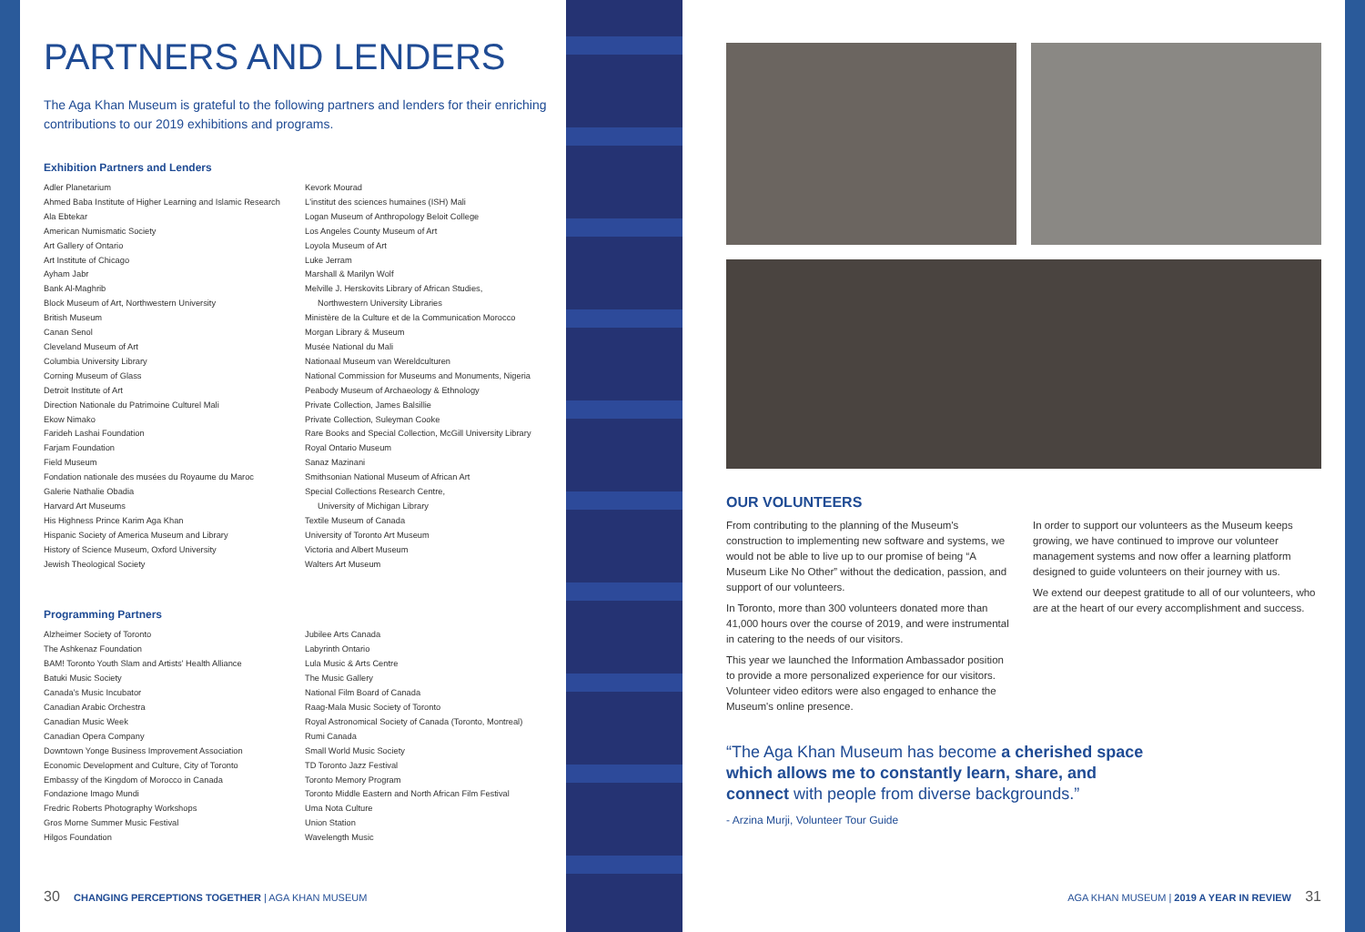PARTNERS AND LENDERS
The Aga Khan Museum is grateful to the following partners and lenders for their enriching contributions to our 2019 exhibitions and programs.
Exhibition Partners and Lenders
Adler Planetarium
Ahmed Baba Institute of Higher Learning and Islamic Research
Ala Ebtekar
American Numismatic Society
Art Gallery of Ontario
Art Institute of Chicago
Ayham Jabr
Bank Al-Maghrib
Block Museum of Art, Northwestern University
British Museum
Canan Senol
Cleveland Museum of Art
Columbia University Library
Corning Museum of Glass
Detroit Institute of Art
Direction Nationale du Patrimoine Culturel Mali
Ekow Nimako
Farideh Lashai Foundation
Farjam Foundation
Field Museum
Fondation nationale des musées du Royaume du Maroc
Galerie Nathalie Obadia
Harvard Art Museums
His Highness Prince Karim Aga Khan
Hispanic Society of America Museum and Library
History of Science Museum, Oxford University
Jewish Theological Society
Kevork Mourad
L'institut des sciences humaines (ISH) Mali
Logan Museum of Anthropology Beloit College
Los Angeles County Museum of Art
Loyola Museum of Art
Luke Jerram
Marshall & Marilyn Wolf
Melville J. Herskovits Library of African Studies,
Northwestern University Libraries
Ministère de la Culture et de la Communication Morocco
Morgan Library & Museum
Musée National du Mali
Nationaal Museum van Wereldculturen
National Commission for Museums and Monuments, Nigeria
Peabody Museum of Archaeology & Ethnology
Private Collection, James Balsillie
Private Collection, Suleyman Cooke
Rare Books and Special Collection, McGill University Library
Royal Ontario Museum
Sanaz Mazinani
Smithsonian National Museum of African Art
Special Collections Research Centre,
University of Michigan Library
Textile Museum of Canada
University of Toronto Art Museum
Victoria and Albert Museum
Walters Art Museum
Programming Partners
Alzheimer Society of Toronto
The Ashkenaz Foundation
BAM! Toronto Youth Slam and Artists' Health Alliance
Batuki Music Society
Canada's Music Incubator
Canadian Arabic Orchestra
Canadian Music Week
Canadian Opera Company
Downtown Yonge Business Improvement Association
Economic Development and Culture, City of Toronto
Embassy of the Kingdom of Morocco in Canada
Fondazione Imago Mundi
Fredric Roberts Photography Workshops
Gros Morne Summer Music Festival
Hilgos Foundation
Jubilee Arts Canada
Labyrinth Ontario
Lula Music & Arts Centre
The Music Gallery
National Film Board of Canada
Raag-Mala Music Society of Toronto
Royal Astronomical Society of Canada (Toronto, Montreal)
Rumi Canada
Small World Music Society
TD Toronto Jazz Festival
Toronto Memory Program
Toronto Middle Eastern and North African Film Festival
Uma Nota Culture
Union Station
Wavelength Music
30 CHANGING PERCEPTIONS TOGETHER | AGA KHAN MUSEUM
OUR VOLUNTEERS
From contributing to the planning of the Museum's construction to implementing new software and systems, we would not be able to live up to our promise of being “A Museum Like No Other” without the dedication, passion, and support of our volunteers.
In Toronto, more than 300 volunteers donated more than 41,000 hours over the course of 2019, and were instrumental in catering to the needs of our visitors.
This year we launched the Information Ambassador position to provide a more personalized experience for our visitors. Volunteer video editors were also engaged to enhance the Museum's online presence.
In order to support our volunteers as the Museum keeps growing, we have continued to improve our volunteer management systems and now offer a learning platform designed to guide volunteers on their journey with us.
We extend our deepest gratitude to all of our volunteers, who are at the heart of our every accomplishment and success.
“The Aga Khan Museum has become a cherished space which allows me to constantly learn, share, and connect with people from diverse backgrounds.”
- Arzina Murji, Volunteer Tour Guide
AGA KHAN MUSEUM | 2019 A YEAR IN REVIEW 31